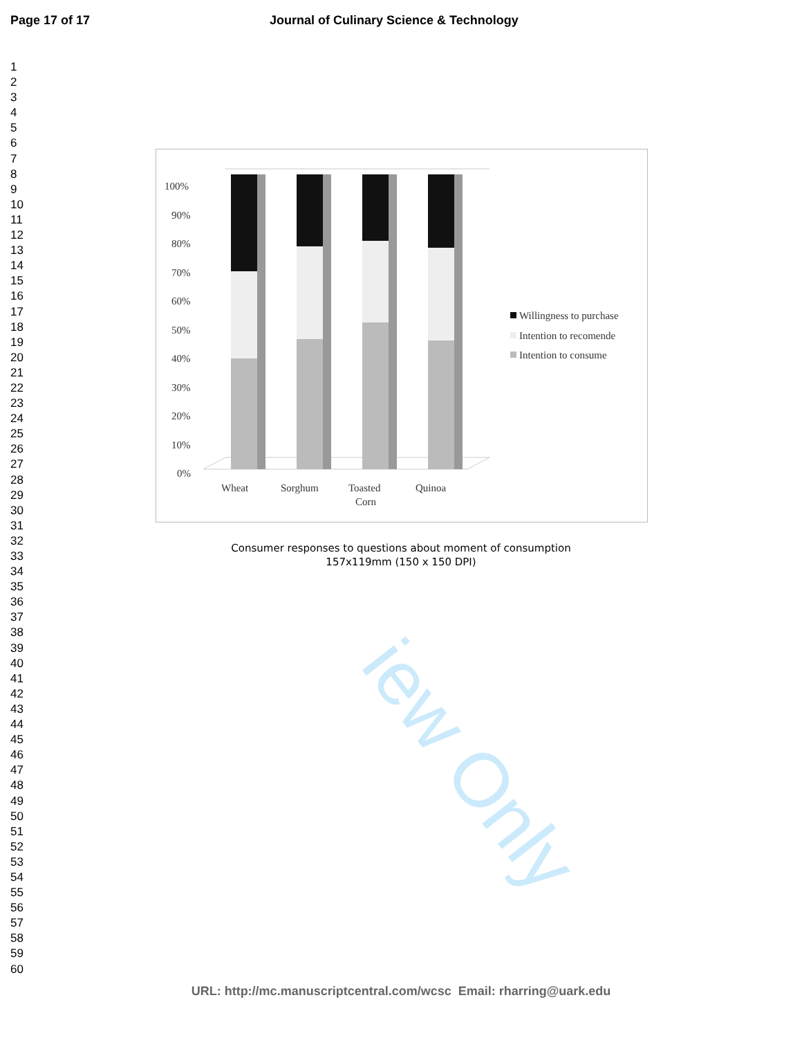Page 17 of 17 Journal of Culinary Science & Technology
1
2
3
4
5
6
7
8
9
10
11
12
13
14
15
16
17
18
19
20
21
22
23
24
25
26
27
28
29
30
31
32
33
34
35
36
37
38
39
40
41
42
43
44
45
46
47
48
49
50
51
52
53
54
55
56
57
58
59
60
iew Only
100%
90%
80%
70%
60%
50%
40%
30%
20%
10%
0%
Wheat
Sorghum
Toasted
Corn
Quinoa
Willingness to purchase
Intention to recomende
Intention to consume
Consumer responses to questions about moment of consumption
157x119mm (150 x 150 DPI)
URL: http://mc.manuscriptcentral.com/wcsc Email: rharring@uark.edu